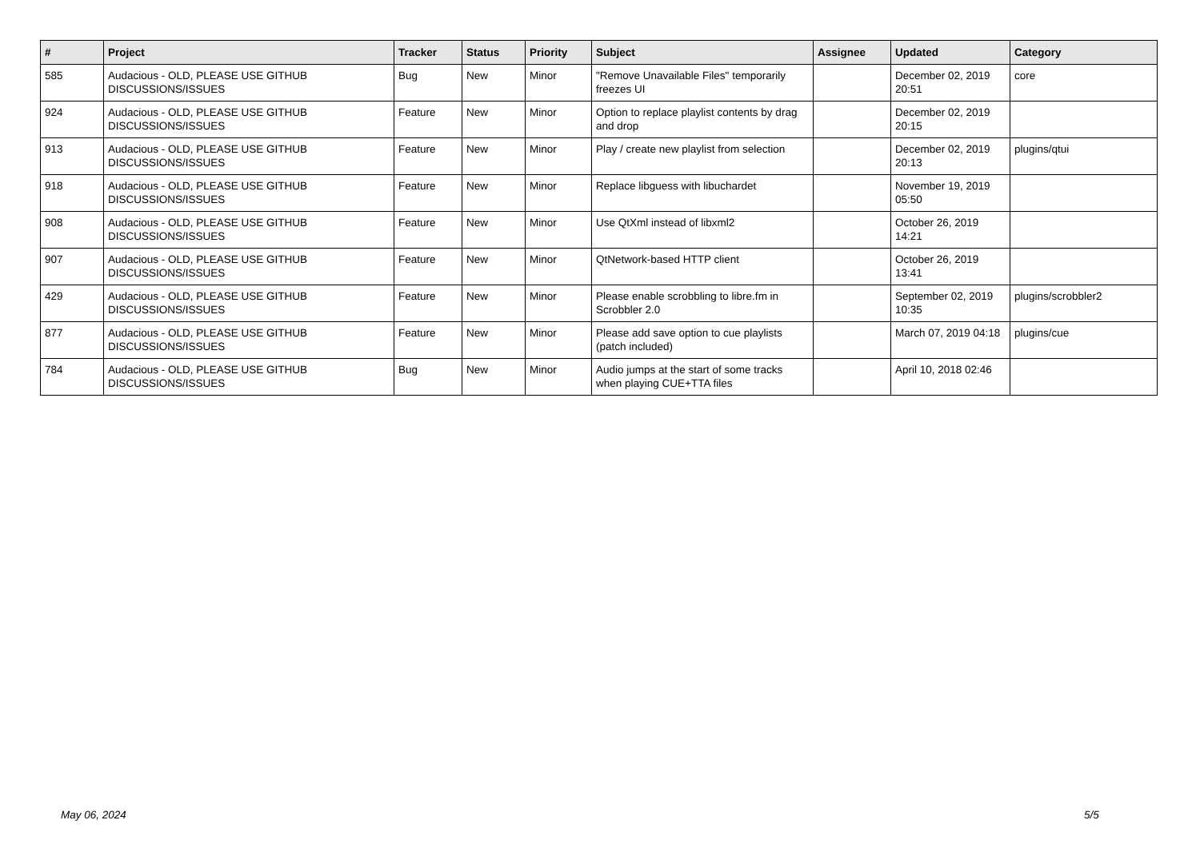| # | Project | Tracker | Status | Priority | Subject | Assignee | Updated | Category |
| --- | --- | --- | --- | --- | --- | --- | --- | --- |
| 585 | Audacious - OLD, PLEASE USE GITHUB DISCUSSIONS/ISSUES | Bug | New | Minor | "Remove Unavailable Files" temporarily freezes UI | | December 02, 2019 20:51 | core |
| 924 | Audacious - OLD, PLEASE USE GITHUB DISCUSSIONS/ISSUES | Feature | New | Minor | Option to replace playlist contents by drag and drop | | December 02, 2019 20:15 | |
| 913 | Audacious - OLD, PLEASE USE GITHUB DISCUSSIONS/ISSUES | Feature | New | Minor | Play / create new playlist from selection | | December 02, 2019 20:13 | plugins/qtui |
| 918 | Audacious - OLD, PLEASE USE GITHUB DISCUSSIONS/ISSUES | Feature | New | Minor | Replace libguess with libuchardet | | November 19, 2019 05:50 | |
| 908 | Audacious - OLD, PLEASE USE GITHUB DISCUSSIONS/ISSUES | Feature | New | Minor | Use QtXml instead of libxml2 | | October 26, 2019 14:21 | |
| 907 | Audacious - OLD, PLEASE USE GITHUB DISCUSSIONS/ISSUES | Feature | New | Minor | QtNetwork-based HTTP client | | October 26, 2019 13:41 | |
| 429 | Audacious - OLD, PLEASE USE GITHUB DISCUSSIONS/ISSUES | Feature | New | Minor | Please enable scrobbling to libre.fm in Scrobbler 2.0 | | September 02, 2019 10:35 | plugins/scrobbler2 |
| 877 | Audacious - OLD, PLEASE USE GITHUB DISCUSSIONS/ISSUES | Feature | New | Minor | Please add save option to cue playlists (patch included) | | March 07, 2019 04:18 | plugins/cue |
| 784 | Audacious - OLD, PLEASE USE GITHUB DISCUSSIONS/ISSUES | Bug | New | Minor | Audio jumps at the start of some tracks when playing CUE+TTA files | | April 10, 2018 02:46 | |
May 06, 2024 5/5